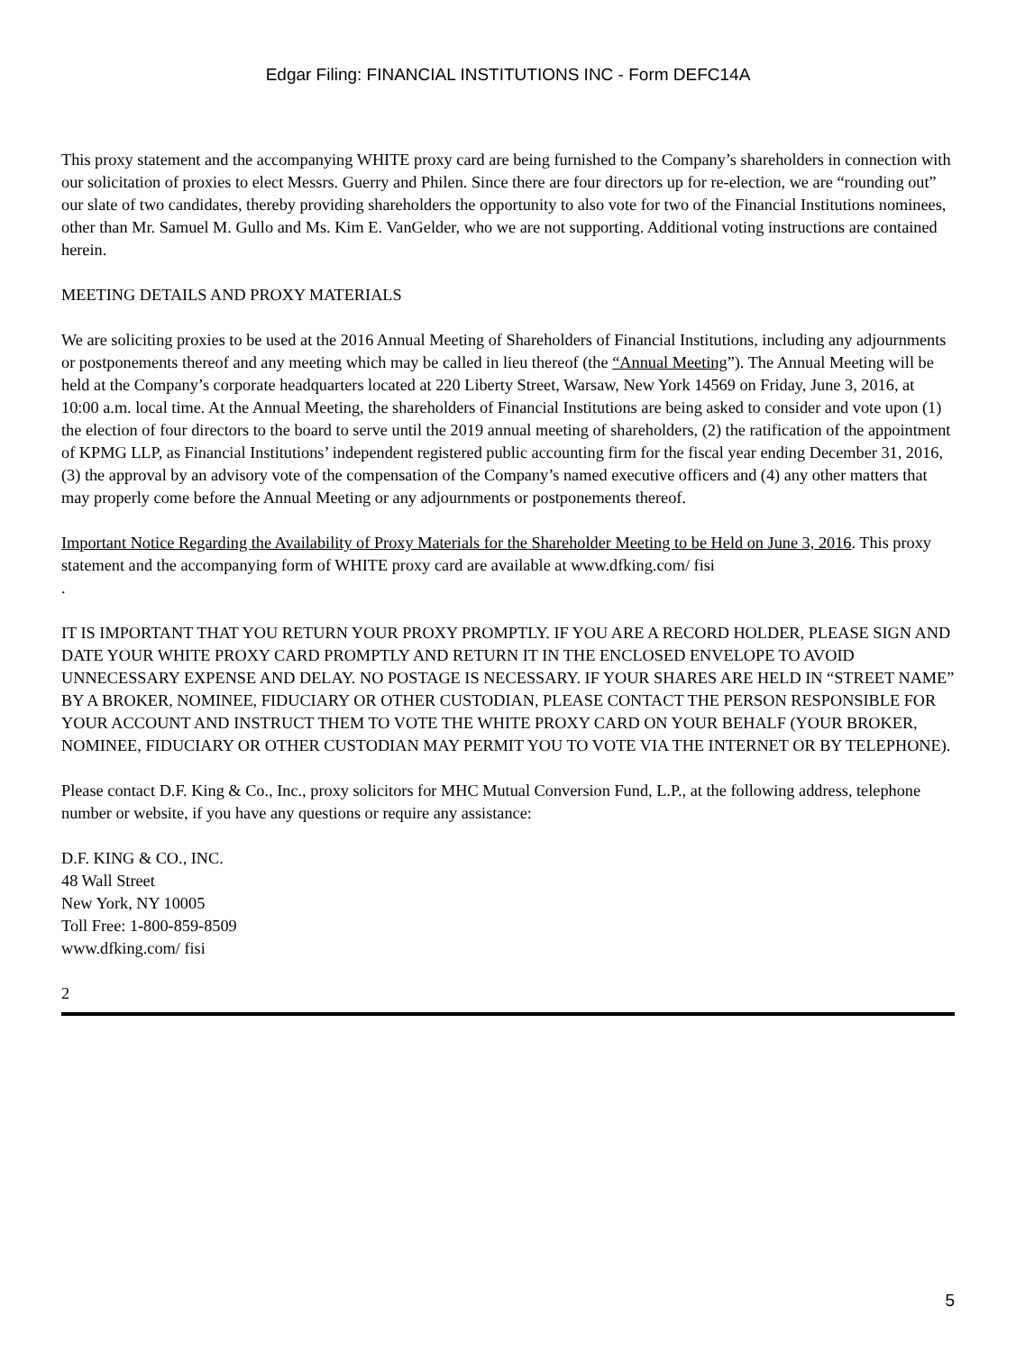Edgar Filing: FINANCIAL INSTITUTIONS INC - Form DEFC14A
This proxy statement and the accompanying WHITE proxy card are being furnished to the Company’s shareholders in connection with our solicitation of proxies to elect Messrs. Guerry and Philen. Since there are four directors up for re-election, we are “rounding out” our slate of two candidates, thereby providing shareholders the opportunity to also vote for two of the Financial Institutions nominees, other than Mr. Samuel M. Gullo and Ms. Kim E. VanGelder, who we are not supporting. Additional voting instructions are contained herein.
MEETING DETAILS AND PROXY MATERIALS
We are soliciting proxies to be used at the 2016 Annual Meeting of Shareholders of Financial Institutions, including any adjournments or postponements thereof and any meeting which may be called in lieu thereof (the “Annual Meeting”). The Annual Meeting will be held at the Company’s corporate headquarters located at 220 Liberty Street, Warsaw, New York 14569 on Friday, June 3, 2016, at 10:00 a.m. local time. At the Annual Meeting, the shareholders of Financial Institutions are being asked to consider and vote upon (1) the election of four directors to the board to serve until the 2019 annual meeting of shareholders, (2) the ratification of the appointment of KPMG LLP, as Financial Institutions’ independent registered public accounting firm for the fiscal year ending December 31, 2016, (3) the approval by an advisory vote of the compensation of the Company’s named executive officers and (4) any other matters that may properly come before the Annual Meeting or any adjournments or postponements thereof.
Important Notice Regarding the Availability of Proxy Materials for the Shareholder Meeting to be Held on June 3, 2016. This proxy statement and the accompanying form of WHITE proxy card are available at www.dfking.com/ fisi
.
IT IS IMPORTANT THAT YOU RETURN YOUR PROXY PROMPTLY. IF YOU ARE A RECORD HOLDER, PLEASE SIGN AND DATE YOUR WHITE PROXY CARD PROMPTLY AND RETURN IT IN THE ENCLOSED ENVELOPE TO AVOID UNNECESSARY EXPENSE AND DELAY. NO POSTAGE IS NECESSARY. IF YOUR SHARES ARE HELD IN “STREET NAME” BY A BROKER, NOMINEE, FIDUCIARY OR OTHER CUSTODIAN, PLEASE CONTACT THE PERSON RESPONSIBLE FOR YOUR ACCOUNT AND INSTRUCT THEM TO VOTE THE WHITE PROXY CARD ON YOUR BEHALF (YOUR BROKER, NOMINEE, FIDUCIARY OR OTHER CUSTODIAN MAY PERMIT YOU TO VOTE VIA THE INTERNET OR BY TELEPHONE).
Please contact D.F. King & Co., Inc., proxy solicitors for MHC Mutual Conversion Fund, L.P., at the following address, telephone number or website, if you have any questions or require any assistance:
D.F. KING & CO., INC.
48 Wall Street
New York, NY 10005
Toll Free: 1-800-859-8509
www.dfking.com/ fisi
2
5